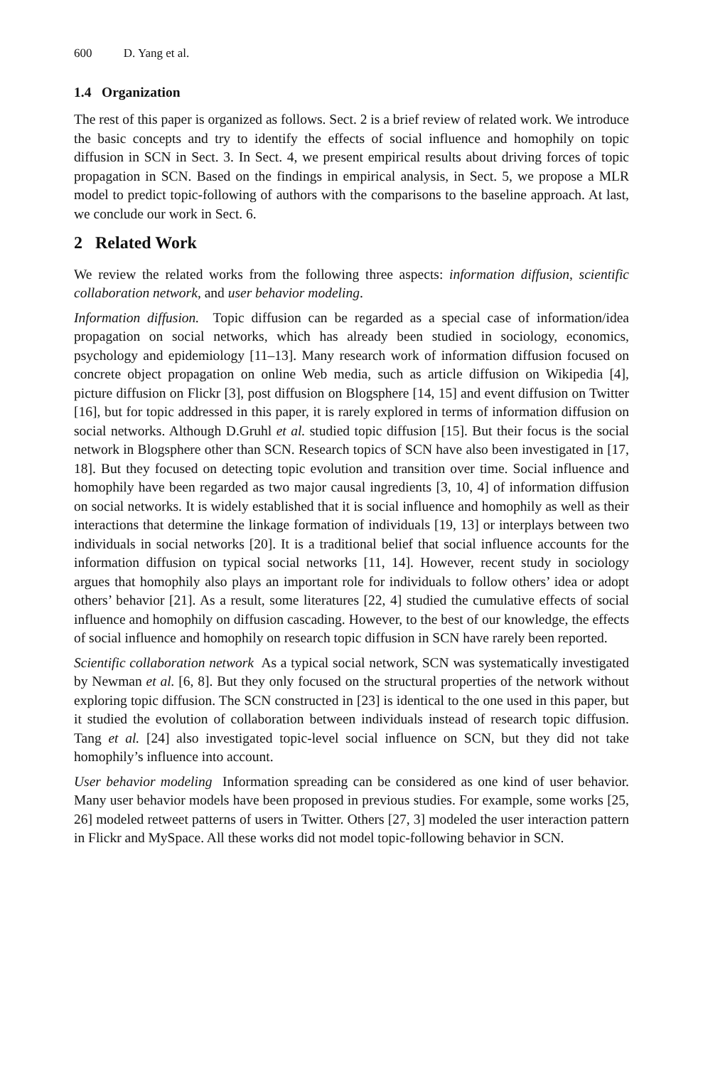600 D. Yang et al.
1.4 Organization
The rest of this paper is organized as follows. Sect. 2 is a brief review of related work. We introduce the basic concepts and try to identify the effects of social influence and homophily on topic diffusion in SCN in Sect. 3. In Sect. 4, we present empirical results about driving forces of topic propagation in SCN. Based on the findings in empirical analysis, in Sect. 5, we propose a MLR model to predict topic-following of authors with the comparisons to the baseline approach. At last, we conclude our work in Sect. 6.
2 Related Work
We review the related works from the following three aspects: information diffusion, scientific collaboration network, and user behavior modeling.
Information diffusion. Topic diffusion can be regarded as a special case of information/idea propagation on social networks, which has already been studied in sociology, economics, psychology and epidemiology [11–13]. Many research work of information diffusion focused on concrete object propagation on online Web media, such as article diffusion on Wikipedia [4], picture diffusion on Flickr [3], post diffusion on Blogsphere [14, 15] and event diffusion on Twitter [16], but for topic addressed in this paper, it is rarely explored in terms of information diffusion on social networks. Although D.Gruhl et al. studied topic diffusion [15]. But their focus is the social network in Blogsphere other than SCN. Research topics of SCN have also been investigated in [17, 18]. But they focused on detecting topic evolution and transition over time. Social influence and homophily have been regarded as two major causal ingredients [3, 10, 4] of information diffusion on social networks. It is widely established that it is social influence and homophily as well as their interactions that determine the linkage formation of individuals [19, 13] or interplays between two individuals in social networks [20]. It is a traditional belief that social influence accounts for the information diffusion on typical social networks [11, 14]. However, recent study in sociology argues that homophily also plays an important role for individuals to follow others’ idea or adopt others’ behavior [21]. As a result, some literatures [22, 4] studied the cumulative effects of social influence and homophily on diffusion cascading. However, to the best of our knowledge, the effects of social influence and homophily on research topic diffusion in SCN have rarely been reported.
Scientific collaboration network As a typical social network, SCN was systematically investigated by Newman et al. [6, 8]. But they only focused on the structural properties of the network without exploring topic diffusion. The SCN constructed in [23] is identical to the one used in this paper, but it studied the evolution of collaboration between individuals instead of research topic diffusion. Tang et al. [24] also investigated topic-level social influence on SCN, but they did not take homophily’s influence into account.
User behavior modeling Information spreading can be considered as one kind of user behavior. Many user behavior models have been proposed in previous studies. For example, some works [25, 26] modeled retweet patterns of users in Twitter. Others [27, 3] modeled the user interaction pattern in Flickr and MySpace. All these works did not model topic-following behavior in SCN.